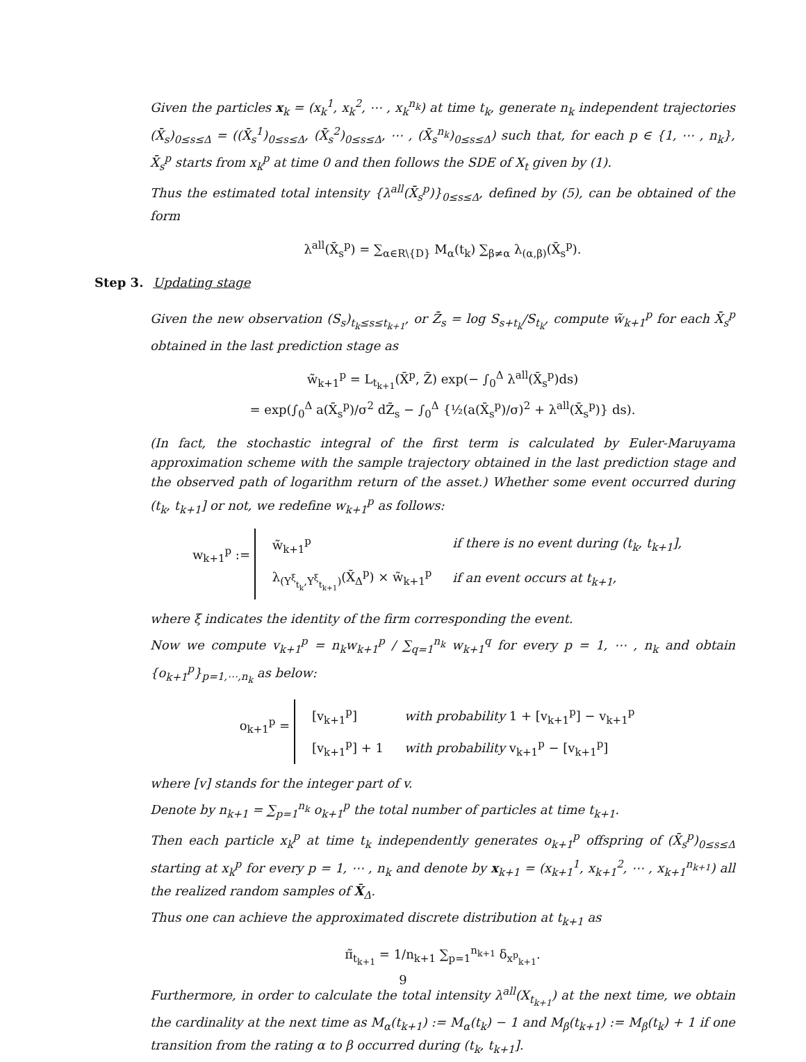Given the particles x<sub>k</sub> = (x<sub>k</sub><sup>1</sup>, x<sub>k</sub><sup>2</sup>, ⋯ , x<sub>k</sub><sup>n<sub>k</sub></sup>) at time t<sub>k</sub>, generate n<sub>k</sub> independent trajectories (X̄<sub>s</sub>)<sub>0≤s≤Δ</sub> = ((X̄<sub>s</sub><sup>1</sup>)<sub>0≤s≤Δ</sub>, (X̄<sub>s</sub><sup>2</sup>)<sub>0≤s≤Δ</sub>, ⋯ , (X̄<sub>s</sub><sup>n<sub>k</sub></sup>)<sub>0≤s≤Δ</sub>) such that, for each p ∈ {1, ⋯ , n<sub>k</sub>}, X̄<sub>s</sub><sup>p</sup> starts from x<sub>k</sub><sup>p</sup> at time 0 and then follows the SDE of X<sub>t</sub> given by (1).
Thus the estimated total intensity {λ<sup>all</sup>(X̄<sub>s</sub><sup>p</sup>)}<sub>0≤s≤Δ</sub>, defined by (5), can be obtained of the form
λ<sup>all</sup>(X̄<sub>s</sub><sup>p</sup>) = ∑<sub>α∈R\{D}</sub> M<sub>α</sub>(t<sub>k</sub>) ∑<sub>β≠α</sub> λ<sub>(α,β)</sub>(X̄<sub>s</sub><sup>p</sup>).
Step 3. Updating stage
Given the new observation (S<sub>s</sub>)<sub>t<sub>k</sub>≤s≤t<sub>k+1</sub></sub>, or Z̄<sub>s</sub> = log S<sub>s+t<sub>k</sub></sub>/S<sub>t<sub>k</sub></sub>, compute w̃<sub>k+1</sub><sup>p</sup> for each X̄<sub>s</sub><sup>p</sup> obtained in the last prediction stage as
w̃<sub>k+1</sub><sup>p</sup> = L<sub>t<sub>k+1</sub></sub>(X̄<sup>p</sup>, Z̄) exp(− ∫<sub>0</sub><sup>Δ</sup> λ<sup>all</sup>(X̄<sub>s</sub><sup>p</sup>)ds)
= exp(∫<sub>0</sub><sup>Δ</sup> a(X̄<sub>s</sub><sup>p</sup>)/σ<sup>2</sup> dZ̄<sub>s</sub> − ∫<sub>0</sub><sup>Δ</sup> {½(a(X̄<sub>s</sub><sup>p</sup>)/σ)<sup>2</sup> + λ<sup>all</sup>(X̄<sub>s</sub><sup>p</sup>)} ds).
(In fact, the stochastic integral of the first term is calculated by Euler-Maruyama approximation scheme with the sample trajectory obtained in the last prediction stage and the observed path of logarithm return of the asset.) Whether some event occurred during (t<sub>k</sub>, t<sub>k+1</sub>] or not, we redefine w<sub>k+1</sub><sup>p</sup> as follows:
w<sub>k+1</sub><sup>p</sup> :=
| w̃<sub>k+1</sub><sup>p</sup> | if there is no event during (t<sub>k</sub>, t<sub>k+1</sub>], |
| λ<sub>(Y<sup>ξ</sup><sub>t<sub>k</sub></sub>,Y<sup>ξ</sup><sub>t<sub>k+1</sub></sub>)</sub>(X̄<sub>Δ</sub><sup>p</sup>) × w̃<sub>k+1</sub><sup>p</sup> | if an event occurs at t<sub>k+1</sub>, |
where ξ indicates the identity of the firm corresponding the event.
Now we compute v<sub>k+1</sub><sup>p</sup> = n<sub>k</sub>w<sub>k+1</sub><sup>p</sup> / ∑<sub>q=1</sub><sup>n<sub>k</sub></sup> w<sub>k+1</sub><sup>q</sup> for every p = 1, ⋯ , n<sub>k</sub> and obtain {o<sub>k+1</sub><sup>p</sup>}<sub>p=1,⋯,n<sub>k</sub></sub> as below:
o<sub>k+1</sub><sup>p</sup> =
| [v<sub>k+1</sub><sup>p</sup>] | with probability 1 + [v<sub>k+1</sub><sup>p</sup>] − v<sub>k+1</sub><sup>p</sup> |
| [v<sub>k+1</sub><sup>p</sup>] + 1 | with probability v<sub>k+1</sub><sup>p</sup> − [v<sub>k+1</sub><sup>p</sup>] |
where [v] stands for the integer part of v.
Denote by n<sub>k+1</sub> = ∑<sub>p=1</sub><sup>n<sub>k</sub></sup> o<sub>k+1</sub><sup>p</sup> the total number of particles at time t<sub>k+1</sub>.
Then each particle x<sub>k</sub><sup>p</sup> at time t<sub>k</sub> independently generates o<sub>k+1</sub><sup>p</sup> offspring of (X̄<sub>s</sub><sup>p</sup>)<sub>0≤s≤Δ</sub> starting at x<sub>k</sub><sup>p</sup> for every p = 1, ⋯ , n<sub>k</sub> and denote by x<sub>k+1</sub> = (x<sub>k+1</sub><sup>1</sup>, x<sub>k+1</sub><sup>2</sup>, ⋯ , x<sub>k+1</sub><sup>n<sub>k+1</sub></sup>) all the realized random samples of X̄<sub>Δ</sub>.
Thus one can achieve the approximated discrete distribution at t<sub>k+1</sub> as
π̃<sub>t<sub>k+1</sub></sub> = 1/n<sub>k+1</sub> ∑<sub>p=1</sub><sup>n<sub>k+1</sub></sup> δ<sub>x<sup>p</sup><sub>k+1</sub></sub>.
Furthermore, in order to calculate the total intensity λ<sup>all</sup>(X<sub>t<sub>k+1</sub></sub>) at the next time, we obtain the cardinality at the next time as M<sub>α</sub>(t<sub>k+1</sub>) := M<sub>α</sub>(t<sub>k</sub>) − 1 and M<sub>β</sub>(t<sub>k+1</sub>) := M<sub>β</sub>(t<sub>k</sub>) + 1 if one transition from the rating α to β occurred during (t<sub>k</sub>, t<sub>k+1</sub>].
9